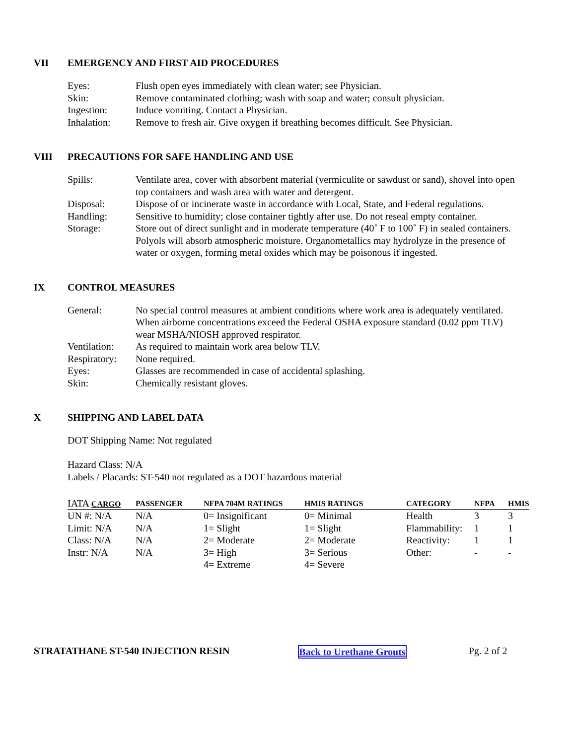VII EMERGENCY AND FIRST AID PROCEDURES
| Eyes: | Flush open eyes immediately with clean water; see Physician. |
| Skin: | Remove contaminated clothing; wash with soap and water; consult physician. |
| Ingestion: | Induce vomiting. Contact a Physician. |
| Inhalation: | Remove to fresh air. Give oxygen if breathing becomes difficult. See Physician. |
VIII PRECAUTIONS FOR SAFE HANDLING AND USE
| Spills: | Ventilate area, cover with absorbent material (vermiculite or sawdust or sand), shovel into open top containers and wash area with water and detergent. |
| Disposal: | Dispose of or incinerate waste in accordance with Local, State, and Federal regulations. |
| Handling: | Sensitive to humidity; close container tightly after use. Do not reseal empty container. |
| Storage: | Store out of direct sunlight and in moderate temperature (40˚ F to 100˚ F) in sealed containers. Polyols will absorb atmospheric moisture. Organometallics may hydrolyze in the presence of water or oxygen, forming metal oxides which may be poisonous if ingested. |
IX CONTROL MEASURES
| General: | No special control measures at ambient conditions where work area is adequately ventilated. When airborne concentrations exceed the Federal OSHA exposure standard (0.02 ppm TLV) wear MSHA/NIOSH approved respirator. |
| Ventilation: | As required to maintain work area below TLV. |
| Respiratory: | None required. |
| Eyes: | Glasses are recommended in case of accidental splashing. |
| Skin: | Chemically resistant gloves. |
X SHIPPING AND LABEL DATA
DOT Shipping Name: Not regulated
Hazard Class: N/A
Labels / Placards: ST-540 not regulated as a DOT hazardous material
| IATA CARGO | PASSENGER | NFPA 704M RATINGS | HMIS RATINGS | CATEGORY | NFPA | HMIS |
| --- | --- | --- | --- | --- | --- | --- |
| UN #: N/A | N/A | 0= Insignificant | 0= Minimal | Health | 3 | 3 |
| Limit: N/A | N/A | 1= Slight | 1= Slight | Flammability: | 1 | 1 |
| Class: N/A | N/A | 2= Moderate | 2= Moderate | Reactivity: | 1 | 1 |
| Instr: N/A | N/A | 3= High | 3= Serious | Other: | - | - |
| | | 4= Extreme | 4= Severe | | | |
STRATATHANE ST-540 INJECTION RESIN Back to Urethane Grouts Pg. 2 of 2